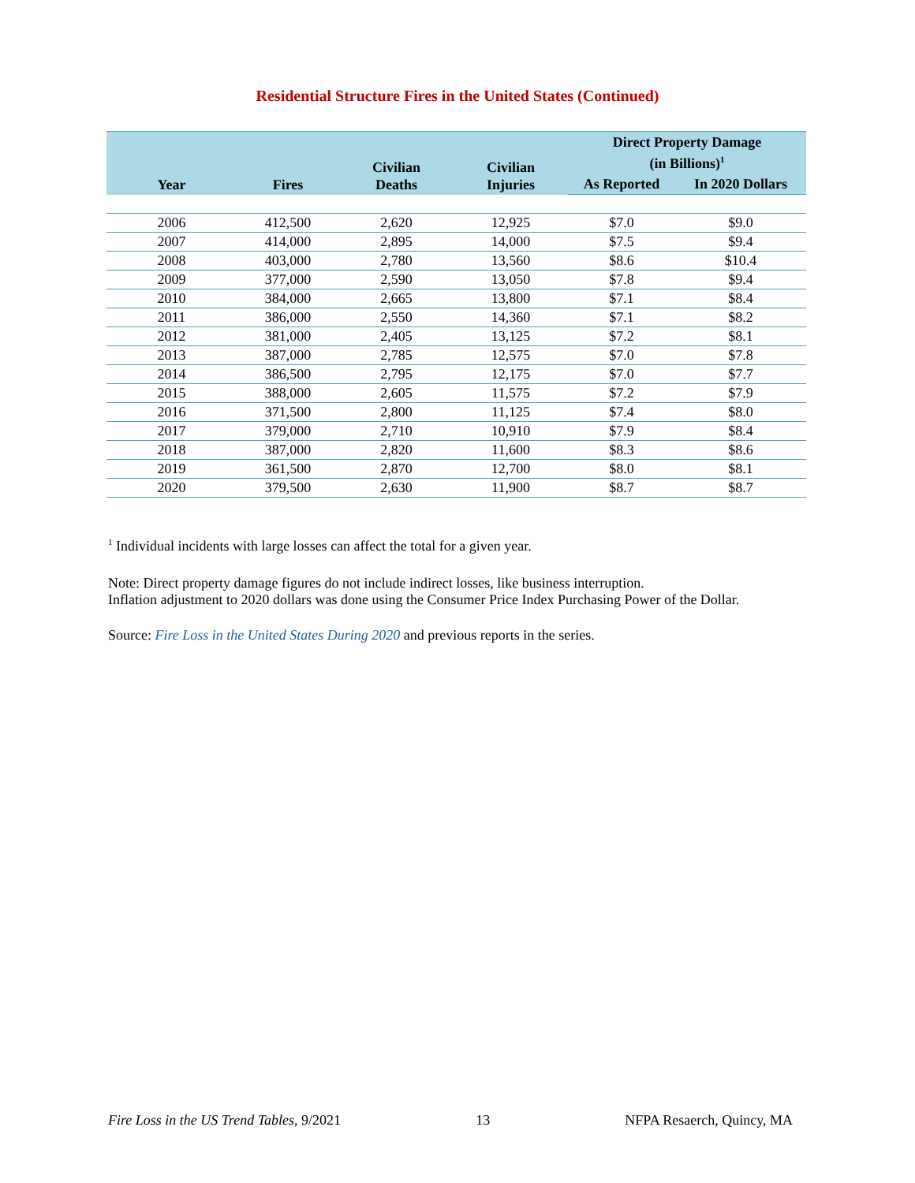Residential Structure Fires in the United States (Continued)
| Year | Fires | Civilian Deaths | Civilian Injuries | Direct Property Damage (in Billions)<sup>1</sup> | |
| --- | --- | --- | --- | --- | --- |
| | | | | As Reported | In 2020 Dollars |
| 2006 | 412,500 | 2,620 | 12,925 | $7.0 | $9.0 |
| 2007 | 414,000 | 2,895 | 14,000 | $7.5 | $9.4 |
| 2008 | 403,000 | 2,780 | 13,560 | $8.6 | $10.4 |
| 2009 | 377,000 | 2,590 | 13,050 | $7.8 | $9.4 |
| 2010 | 384,000 | 2,665 | 13,800 | $7.1 | $8.4 |
| 2011 | 386,000 | 2,550 | 14,360 | $7.1 | $8.2 |
| 2012 | 381,000 | 2,405 | 13,125 | $7.2 | $8.1 |
| 2013 | 387,000 | 2,785 | 12,575 | $7.0 | $7.8 |
| 2014 | 386,500 | 2,795 | 12,175 | $7.0 | $7.7 |
| 2015 | 388,000 | 2,605 | 11,575 | $7.2 | $7.9 |
| 2016 | 371,500 | 2,800 | 11,125 | $7.4 | $8.0 |
| 2017 | 379,000 | 2,710 | 10,910 | $7.9 | $8.4 |
| 2018 | 387,000 | 2,820 | 11,600 | $8.3 | $8.6 |
| 2019 | 361,500 | 2,870 | 12,700 | $8.0 | $8.1 |
| 2020 | 379,500 | 2,630 | 11,900 | $8.7 | $8.7 |
<sup>1</sup> Individual incidents with large losses can affect the total for a given year.
Note: Direct property damage figures do not include indirect losses, like business interruption.
Inflation adjustment to 2020 dollars was done using the Consumer Price Index Purchasing Power of the Dollar.
Source: Fire Loss in the United States During 2020 and previous reports in the series.
Fire Loss in the US Trend Tables, 9/2021 13 NFPA Resaerch, Quincy, MA